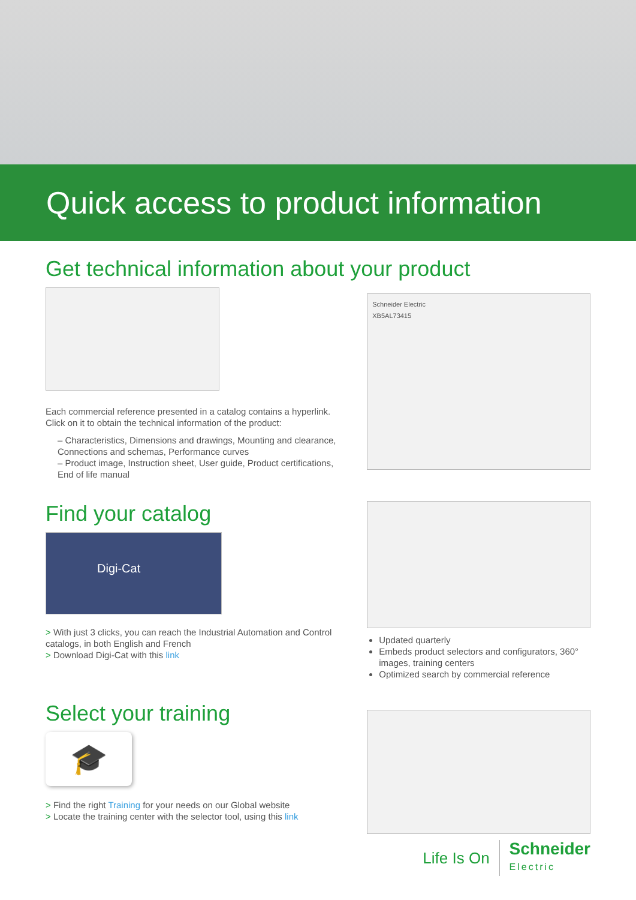Quick access to product information
Get technical information about your product
Each commercial reference presented in a catalog contains a hyperlink.
Click on it to obtain the technical information of the product:
– Characteristics, Dimensions and drawings, Mounting and clearance, Connections and schemas, Performance curves
– Product image, Instruction sheet, User guide, Product certifications, End of life manual
Schneider Electric
XB5AL73415
Find your catalog
Digi-Cat
> With just 3 clicks, you can reach the Industrial Automation and Control catalogs, in both English and French
> Download Digi-Cat with this link
Updated quarterly
Embeds product selectors and configurators, 360° images, training centers
Optimized search by commercial reference
Select your training
🎓
> Find the right Training for your needs on our Global website
> Locate the training center with the selector tool, using this link
Life Is On Schneider
Electric